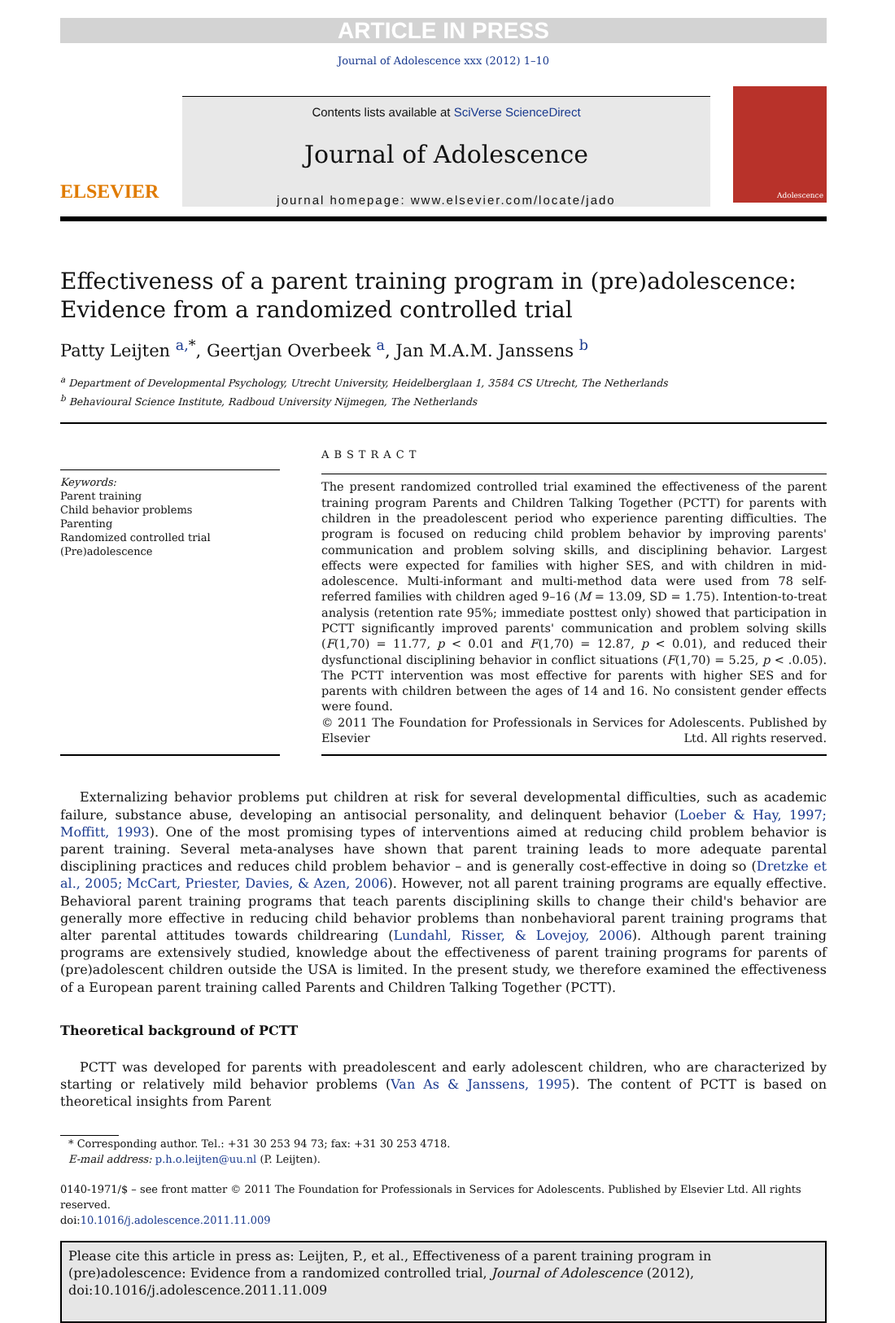ARTICLE IN PRESS
Journal of Adolescence xxx (2012) 1–10
ELSEVIER
Contents lists available at SciVerse ScienceDirect
Journal of Adolescence
journal homepage: www.elsevier.com/locate/jado
Adolescence
Effectiveness of a parent training program in (pre)adolescence: Evidence from a randomized controlled trial
Patty Leijten <sup>a,</sup><sup>*</sup>, Geertjan Overbeek <sup>a</sup>, Jan M.A.M. Janssens <sup>b</sup>
<sup>a</sup> Department of Developmental Psychology, Utrecht University, Heidelberglaan 1, 3584 CS Utrecht, The Netherlands
<sup>b</sup> Behavioural Science Institute, Radboud University Nijmegen, The Netherlands
Keywords:
Parent training
Child behavior problems
Parenting
Randomized controlled trial
(Pre)adolescence
ABSTRACT
The present randomized controlled trial examined the effectiveness of the parent training program Parents and Children Talking Together (PCTT) for parents with children in the preadolescent period who experience parenting difficulties. The program is focused on reducing child problem behavior by improving parents' communication and problem solving skills, and disciplining behavior. Largest effects were expected for families with higher SES, and with children in mid-adolescence. Multi-informant and multi-method data were used from 78 self-referred families with children aged 9–16 (M = 13.09, SD = 1.75). Intention-to-treat analysis (retention rate 95%; immediate posttest only) showed that participation in PCTT significantly improved parents' communication and problem solving skills (F(1,70) = 11.77, p < 0.01 and F(1,70) = 12.87, p < 0.01), and reduced their dysfunctional disciplining behavior in conflict situations (F(1,70) = 5.25, p < .0.05). The PCTT intervention was most effective for parents with higher SES and for parents with children between the ages of 14 and 16. No consistent gender effects were found.
© 2011 The Foundation for Professionals in Services for Adolescents. Published by Elsevier Ltd. All rights reserved.
Externalizing behavior problems put children at risk for several developmental difficulties, such as academic failure, substance abuse, developing an antisocial personality, and delinquent behavior (Loeber & Hay, 1997; Moffitt, 1993). One of the most promising types of interventions aimed at reducing child problem behavior is parent training. Several meta-analyses have shown that parent training leads to more adequate parental disciplining practices and reduces child problem behavior – and is generally cost-effective in doing so (Dretzke et al., 2005; McCart, Priester, Davies, & Azen, 2006). However, not all parent training programs are equally effective. Behavioral parent training programs that teach parents disciplining skills to change their child's behavior are generally more effective in reducing child behavior problems than nonbehavioral parent training programs that alter parental attitudes towards childrearing (Lundahl, Risser, & Lovejoy, 2006). Although parent training programs are extensively studied, knowledge about the effectiveness of parent training programs for parents of (pre)adolescent children outside the USA is limited. In the present study, we therefore examined the effectiveness of a European parent training called Parents and Children Talking Together (PCTT).
Theoretical background of PCTT
PCTT was developed for parents with preadolescent and early adolescent children, who are characterized by starting or relatively mild behavior problems (Van As & Janssens, 1995). The content of PCTT is based on theoretical insights from Parent
* Corresponding author. Tel.: +31 30 253 94 73; fax: +31 30 253 4718.
E-mail address: p.h.o.leijten@uu.nl (P. Leijten).
0140-1971/$ – see front matter © 2011 The Foundation for Professionals in Services for Adolescents. Published by Elsevier Ltd. All rights reserved.
doi:10.1016/j.adolescence.2011.11.009
Please cite this article in press as: Leijten, P., et al., Effectiveness of a parent training program in (pre)adolescence: Evidence from a randomized controlled trial, Journal of Adolescence (2012), doi:10.1016/j.adolescence.2011.11.009